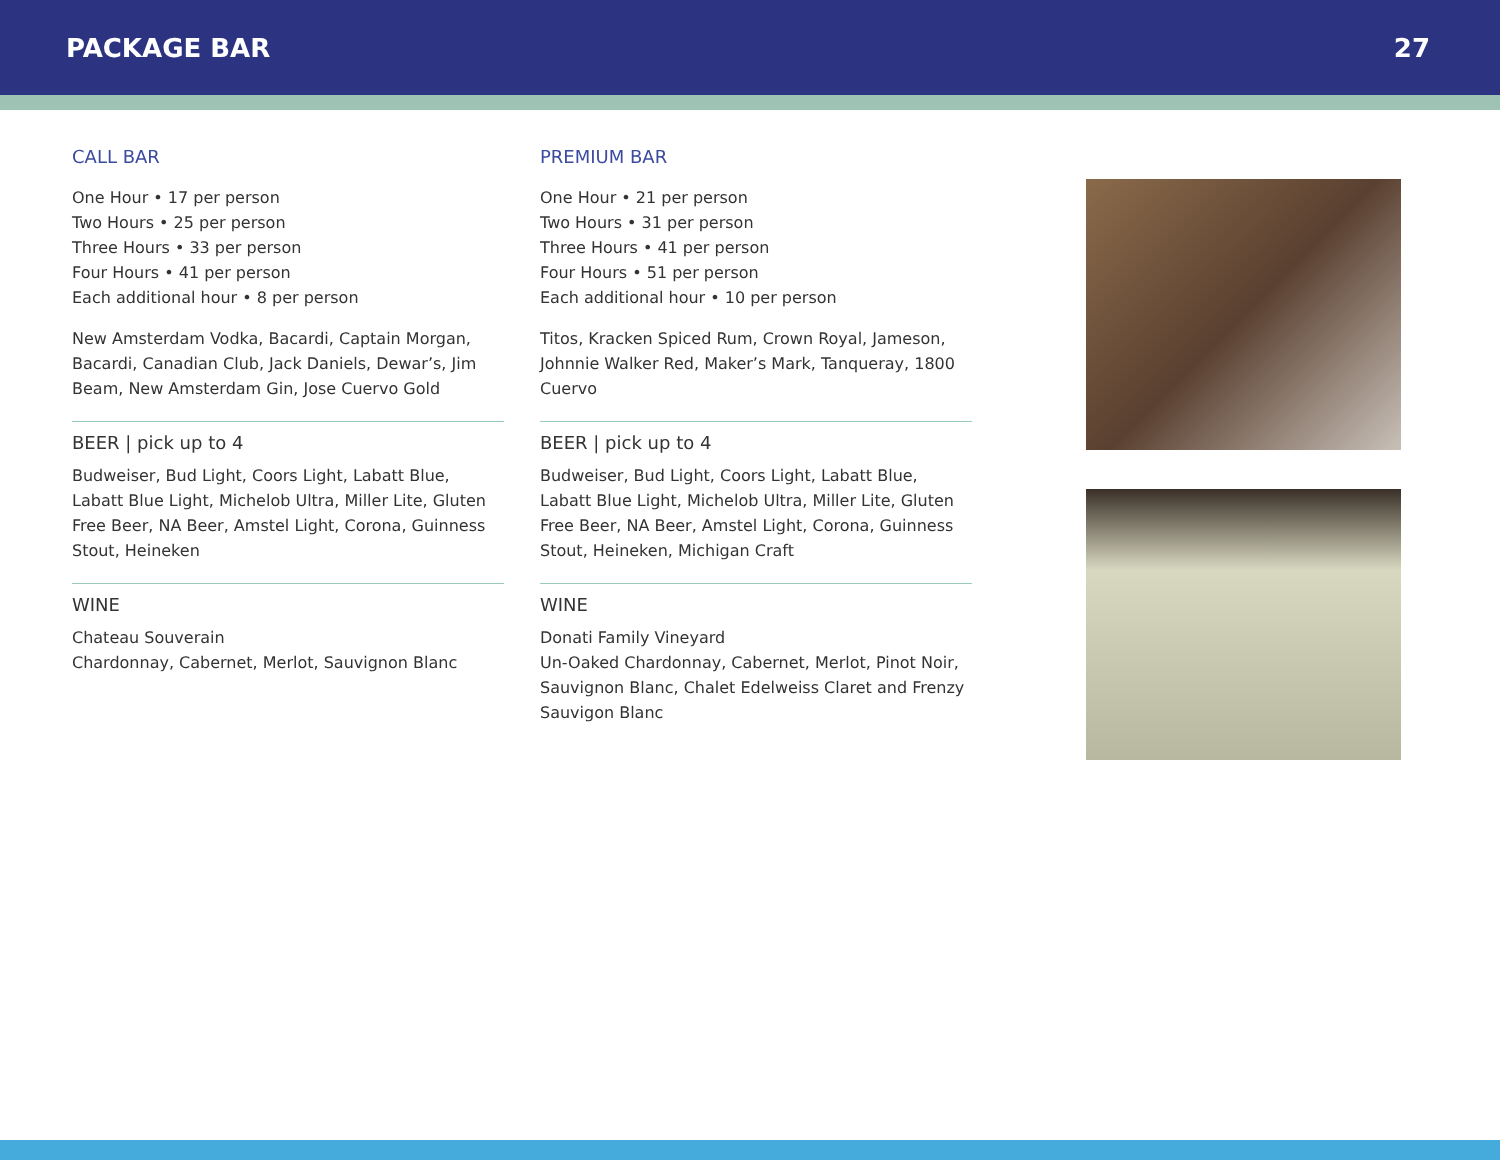PACKAGE BAR 27
CALL BAR
One Hour • 17 per person
Two Hours • 25 per person
Three Hours • 33 per person
Four Hours • 41 per person
Each additional hour • 8 per person
New Amsterdam Vodka, Bacardi, Captain Morgan, Bacardi, Canadian Club, Jack Daniels, Dewar’s, Jim Beam, New Amsterdam Gin, Jose Cuervo Gold
BEER | pick up to 4
Budweiser, Bud Light, Coors Light, Labatt Blue, Labatt Blue Light, Michelob Ultra, Miller Lite, Gluten Free Beer, NA Beer, Amstel Light, Corona, Guinness Stout, Heineken
WINE
Chateau Souverain
Chardonnay, Cabernet, Merlot, Sauvignon Blanc
PREMIUM BAR
One Hour • 21 per person
Two Hours • 31 per person
Three Hours • 41 per person
Four Hours • 51 per person
Each additional hour • 10 per person
Titos, Kracken Spiced Rum, Crown Royal, Jameson, Johnnie Walker Red, Maker’s Mark, Tanqueray, 1800 Cuervo
BEER | pick up to 4
Budweiser, Bud Light, Coors Light, Labatt Blue, Labatt Blue Light, Michelob Ultra, Miller Lite, Gluten Free Beer, NA Beer, Amstel Light, Corona, Guinness Stout, Heineken, Michigan Craft
WINE
Donati Family Vineyard
Un-Oaked Chardonnay, Cabernet, Merlot, Pinot Noir, Sauvignon Blanc, Chalet Edelweiss Claret and Frenzy Sauvigon Blanc